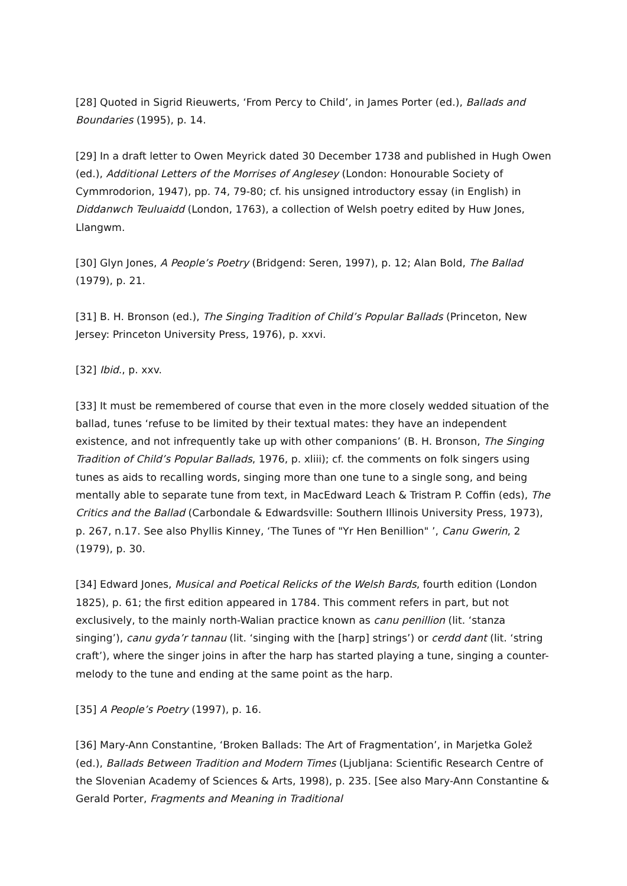[28] Quoted in Sigrid Rieuwerts, ‘From Percy to Child’, in James Porter (ed.), Ballads and Boundaries (1995), p. 14.
[29] In a draft letter to Owen Meyrick dated 30 December 1738 and published in Hugh Owen (ed.), Additional Letters of the Morrises of Anglesey (London: Honourable Society of Cymmrodorion, 1947), pp. 74, 79-80; cf. his unsigned introductory essay (in English) in Diddanwch Teuluaidd (London, 1763), a collection of Welsh poetry edited by Huw Jones, Llangwm.
[30] Glyn Jones, A People’s Poetry (Bridgend: Seren, 1997), p. 12; Alan Bold, The Ballad (1979), p. 21.
[31] B. H. Bronson (ed.), The Singing Tradition of Child’s Popular Ballads (Princeton, New Jersey: Princeton University Press, 1976), p. xxvi.
[32] Ibid., p. xxv.
[33] It must be remembered of course that even in the more closely wedded situation of the ballad, tunes ‘refuse to be limited by their textual mates: they have an independent existence, and not infrequently take up with other companions’ (B. H. Bronson, The Singing Tradition of Child’s Popular Ballads, 1976, p. xliii); cf. the comments on folk singers using tunes as aids to recalling words, singing more than one tune to a single song, and being mentally able to separate tune from text, in MacEdward Leach & Tristram P. Coffin (eds), The Critics and the Ballad (Carbondale & Edwardsville: Southern Illinois University Press, 1973), p. 267, n.17. See also Phyllis Kinney, ‘The Tunes of "Yr Hen Benillion" ’, Canu Gwerin, 2 (1979), p. 30.
[34] Edward Jones, Musical and Poetical Relicks of the Welsh Bards, fourth edition (London 1825), p. 61; the first edition appeared in 1784. This comment refers in part, but not exclusively, to the mainly north-Walian practice known as canu penillion (lit. ‘stanza singing’), canu gyda’r tannau (lit. ‘singing with the [harp] strings’) or cerdd dant (lit. ‘string craft’), where the singer joins in after the harp has started playing a tune, singing a counter-melody to the tune and ending at the same point as the harp.
[35] A People’s Poetry (1997), p. 16.
[36] Mary-Ann Constantine, ‘Broken Ballads: The Art of Fragmentation’, in Marjetka Golež (ed.), Ballads Between Tradition and Modern Times (Ljubljana: Scientific Research Centre of the Slovenian Academy of Sciences & Arts, 1998), p. 235. [See also Mary-Ann Constantine & Gerald Porter, Fragments and Meaning in Traditional